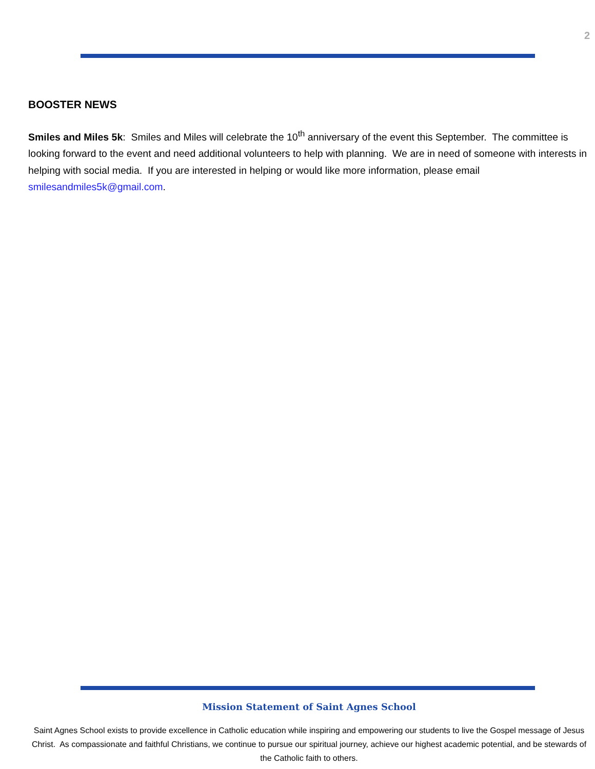2
BOOSTER NEWS
Smiles and Miles 5k: Smiles and Miles will celebrate the 10<sup>th</sup> anniversary of the event this September. The committee is looking forward to the event and need additional volunteers to help with planning. We are in need of someone with interests in helping with social media. If you are interested in helping or would like more information, please email smilesandmiles5k@gmail.com.
Mission Statement of Saint Agnes School
Saint Agnes School exists to provide excellence in Catholic education while inspiring and empowering our students to live the Gospel message of Jesus Christ. As compassionate and faithful Christians, we continue to pursue our spiritual journey, achieve our highest academic potential, and be stewards of the Catholic faith to others.